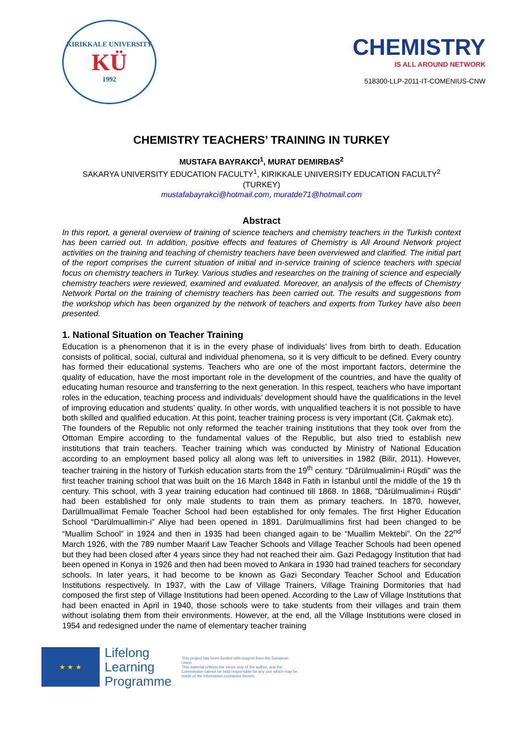KIRIKKALE UNIVERSITY
KÜ
1992
CHEMISTRY
IS ALL AROUND NETWORK
518300-LLP-2011-IT-COMENIUS-CNW
CHEMISTRY TEACHERS’ TRAINING IN TURKEY
MUSTAFA BAYRAKCI<sup>1</sup>, MURAT DEMIRBAS<sup>2</sup>
SAKARYA UNIVERSITY EDUCATION FACULTY<sup>1</sup>, KIRIKKALE UNIVERSITY EDUCATION FACULTY<sup>2</sup>
(TURKEY)
mustafabayrakci@hotmail.com, muratde71@hotmail.com
Abstract
In this report, a general overview of training of science teachers and chemistry teachers in the Turkish context has been carried out. In addition, positive effects and features of Chemistry is All Around Network project activities on the training and teaching of chemistry teachers have been overviewed and clarified. The initial part of the report comprises the current situation of initial and in-service training of science teachers with special focus on chemistry teachers in Turkey. Various studies and researches on the training of science and especially chemistry teachers were reviewed, examined and evaluated. Moreover, an analysis of the effects of Chemistry Network Portal on the training of chemistry teachers has been carried out. The results and suggestions from the workshop which has been organized by the network of teachers and experts from Turkey have also been presented.
1. National Situation on Teacher Training
Education is a phenomenon that it is in the every phase of individuals’ lives from birth to death. Education consists of political, social, cultural and individual phenomena, so it is very difficult to be defined. Every country has formed their educational systems. Teachers who are one of the most important factors, determine the quality of education, have the most important role in the development of the countries, and have the quality of educating human resource and transferring to the next generation. In this respect, teachers who have important roles in the education, teaching process and individuals’ development should have the qualifications in the level of improving education and students’ quality. In other words, with unqualified teachers it is not possible to have both skilled and qualified education. At this point, teacher training process is very important (Cit. Çakmak etc).
The founders of the Republic not only reformed the teacher training institutions that they took over from the Ottoman Empire according to the fundamental values of the Republic, but also tried to establish new institutions that train teachers. Teacher training which was conducted by Ministry of National Education according to an employment based policy all along was left to universities in 1982 (Bilir, 2011). However, teacher training in the history of Turkish education starts from the 19<sup>th</sup> century. "Dârülmualimin-i Rüşdi" was the first teacher training school that was built on the 16 March 1848 in Fatih in İstanbul until the middle of the 19 th century. This school, with 3 year training education had continued till 1868. In 1868, "Dârülmualimin-i Rüşdi" had been established for only male students to train them as primary teachers. In 1870, however, Darüllmuallimat Female Teacher School had been established for only females. The first Higher Education School “Darülmuallimin-i” Aliye had been opened in 1891. Darülmuallimins first had been changed to be “Muallim School” in 1924 and then in 1935 had been changed again to be “Muallim Mektebi”. On the 22<sup>nd</sup> March 1926, with the 789 number Maarif Law Teacher Schools and Village Teacher Schools had been opened but they had been closed after 4 years since they had not reached their aim. Gazi Pedagogy Institution that had been opened in Konya in 1926 and then had been moved to Ankara in 1930 had trained teachers for secondary schools. In later years, it had become to be known as Gazi Secondary Teacher School and Education Institutions respectively. In 1937, with the Law of Village Trainers, Village Training Dormitories that had composed the first step of Village Institutions had been opened. According to the Law of Village Institutions that had been enacted in April in 1940, those schools were to take students from their villages and train them without isolating them from their environments. However, at the end, all the Village Institutions were closed in 1954 and redesigned under the name of elementary teacher training
★ ★ ★
Lifelong
Learning
Programme
This project has been funded with support from the European Union.
This material reflects the views only of the author, and the Commission cannot be held responsible for any use which may be made of the information contained therein.